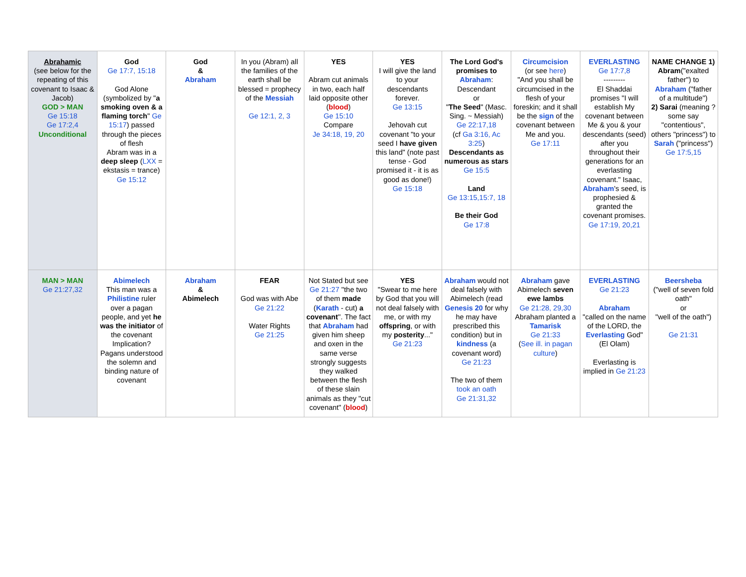| Abrahamic (see below for the repeating of this covenant to Isaac & Jacob) GOD > MAN Ge 15:18 Ge 17:2,4 Unconditional | God Ge 17:7, 15:18 God Alone (symbolized by " a smoking oven & a flaming torch " Ge 15:17 ) passed through the pieces of flesh Abram was in a deep sleep ( LXX = ekstasis = trance) Ge 15:12 | God & Abraham | In you (Abram) all the families of the earth shall be blessed = prophecy of the Messiah Ge 12:1, 2, 3 | YES Abram cut animals in two, each half laid opposite other ( blood ) Ge 15:10 Compare Je 34:18, 19, 20 | YES I will give the land to your descendants forever. Ge 13:15 Jehovah cut covenant "to your seed I have given this land" (note past tense - God promised it - it is as good as done!) Ge 15:18 | The Lord God's promises to Abraham : Descendant or " The Seed " (Masc. Sing. ~ Messiah) Ge 22:17,18 (cf Ga 3:16, Ac 3:25 ) Descendants as numerous as stars Ge 15:5 Land Ge 13:15,15:7, 18 Be their God Ge 17:8 | Circumcision (or see here ) "And you shall be circumcised in the flesh of your foreskin; and it shall be the sign of the covenant between Me and you. Ge 17:11 | EVERLASTING Ge 17:7,8 --------- El Shaddai promises "I will establish My covenant between Me & you & your descendants (seed) after you throughout their generations for an everlasting covenant." Isaac, Abraham 's seed, is prophesied & granted the covenant promises. Ge 17:19, 20,21 | NAME CHANGE 1) Abram ("exalted father") to Abraham ("father of a multitude") 2) Sarai (meaning ? some say "contentious", others "princess") to Sarah ("princess") Ge 17:5,15 |
| MAN > MAN Ge 21:27,32 | Abimelech This man was a Philistine ruler over a pagan people, and yet he was the initiator of the covenant Implication? Pagans understood the solemn and binding nature of covenant | Abraham & Abimelech | FEAR God was with Abe Ge 21:22 Water Rights Ge 21:25 | Not Stated but see Ge 21:27 ''the two of them made ( Karath - cut) a covenant ''. The fact that Abraham had given him sheep and oxen in the same verse strongly suggests they walked between the flesh of these slain animals as they "cut covenant" ( blood ) | YES "Swear to me here by God that you will not deal falsely with me, or with my offspring , or with my posterity ..." Ge 21:23 | Abraham would not deal falsely with Abimelech (read Genesis 20 for why he may have prescribed this condition) but in kindness (a covenant word) Ge 21:23 The two of them took an oath Ge 21:31,32 | Abraham gave Abimelech seven ewe lambs Ge 21:28, 29,30 Abraham planted a Tamarisk Ge 21:33 ( See ill. in pagan culture ) | EVERLASTING Ge 21:23 Abraham "called on the name of the LORD, the Everlasting God" (El Olam) Everlasting is implied in Ge 21:23 | Beersheba ("well of seven fold oath" or "well of the oath") Ge 21:31 |